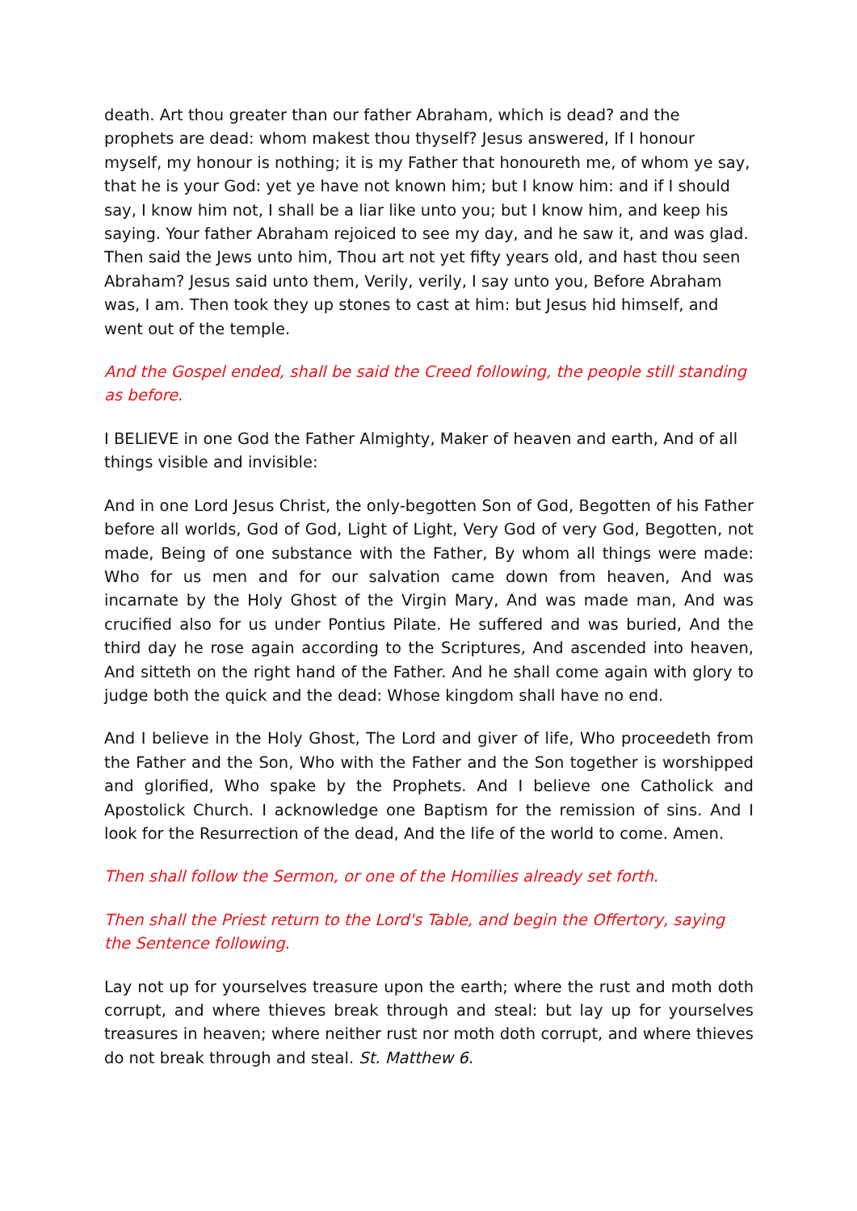death. Art thou greater than our father Abraham, which is dead? and the prophets are dead: whom makest thou thyself? Jesus answered, If I honour myself, my honour is nothing; it is my Father that honoureth me, of whom ye say, that he is your God: yet ye have not known him; but I know him: and if I should say, I know him not, I shall be a liar like unto you; but I know him, and keep his saying. Your father Abraham rejoiced to see my day, and he saw it, and was glad. Then said the Jews unto him, Thou art not yet fifty years old, and hast thou seen Abraham? Jesus said unto them, Verily, verily, I say unto you, Before Abraham was, I am. Then took they up stones to cast at him: but Jesus hid himself, and went out of the temple.
And the Gospel ended, shall be said the Creed following, the people still standing as before.
I BELIEVE in one God the Father Almighty, Maker of heaven and earth, And of all things visible and invisible:
And in one Lord Jesus Christ, the only-begotten Son of God, Begotten of his Father before all worlds, God of God, Light of Light, Very God of very God, Begotten, not made, Being of one substance with the Father, By whom all things were made: Who for us men and for our salvation came down from heaven, And was incarnate by the Holy Ghost of the Virgin Mary, And was made man, And was crucified also for us under Pontius Pilate. He suffered and was buried, And the third day he rose again according to the Scriptures, And ascended into heaven, And sitteth on the right hand of the Father. And he shall come again with glory to judge both the quick and the dead: Whose kingdom shall have no end.
And I believe in the Holy Ghost, The Lord and giver of life, Who proceedeth from the Father and the Son, Who with the Father and the Son together is worshipped and glorified, Who spake by the Prophets. And I believe one Catholick and Apostolick Church. I acknowledge one Baptism for the remission of sins. And I look for the Resurrection of the dead, And the life of the world to come. Amen.
Then shall follow the Sermon, or one of the Homilies already set forth.
Then shall the Priest return to the Lord's Table, and begin the Offertory, saying the Sentence following.
Lay not up for yourselves treasure upon the earth; where the rust and moth doth corrupt, and where thieves break through and steal: but lay up for yourselves treasures in heaven; where neither rust nor moth doth corrupt, and where thieves do not break through and steal. St. Matthew 6.